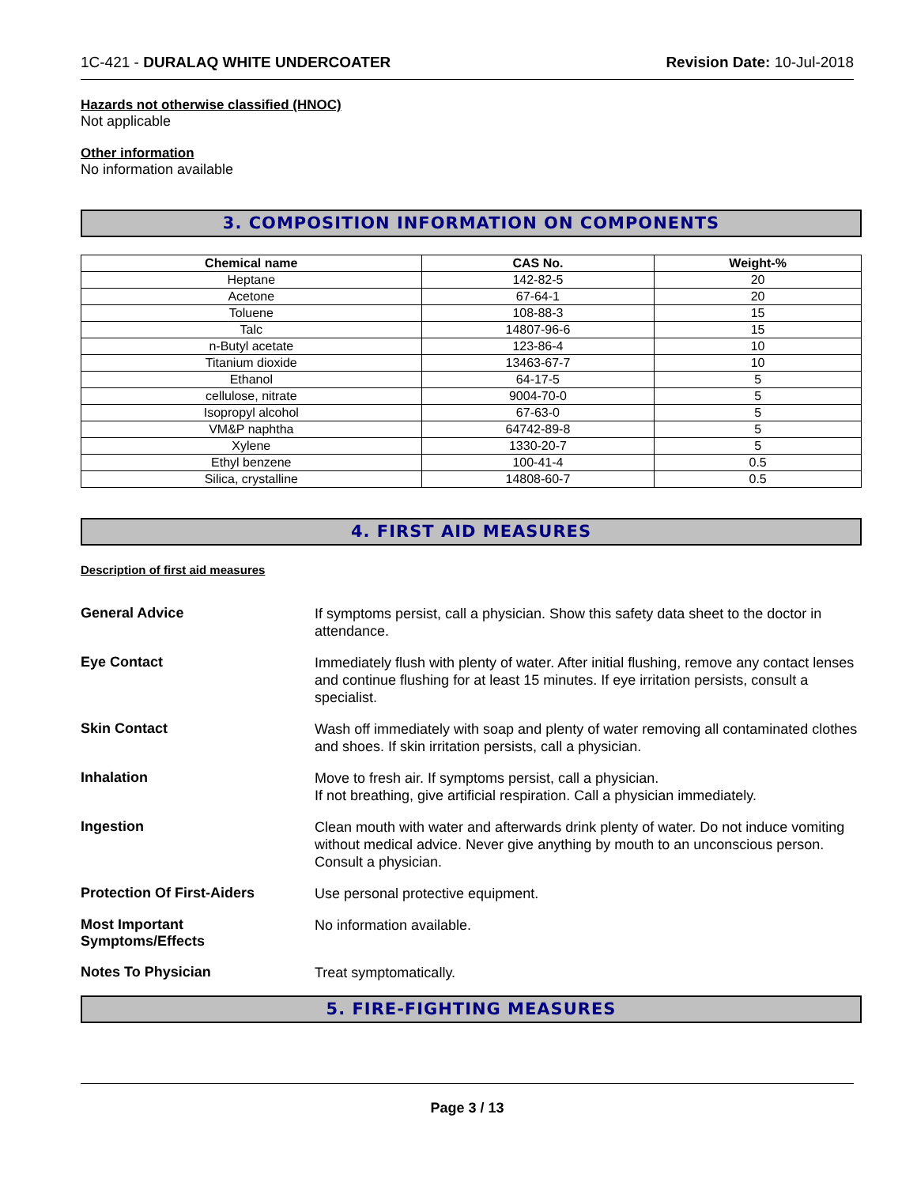1C-421 - DURALAQ WHITE UNDERCOATER Revision Date: 10-Jul-2018
Hazards not otherwise classified (HNOC)
Not applicable
Other information
No information available
3. COMPOSITION INFORMATION ON COMPONENTS
| Chemical name | CAS No. | Weight-% |
| --- | --- | --- |
| Heptane | 142-82-5 | 20 |
| Acetone | 67-64-1 | 20 |
| Toluene | 108-88-3 | 15 |
| Talc | 14807-96-6 | 15 |
| n-Butyl acetate | 123-86-4 | 10 |
| Titanium dioxide | 13463-67-7 | 10 |
| Ethanol | 64-17-5 | 5 |
| cellulose, nitrate | 9004-70-0 | 5 |
| Isopropyl alcohol | 67-63-0 | 5 |
| VM&P naphtha | 64742-89-8 | 5 |
| Xylene | 1330-20-7 | 5 |
| Ethyl benzene | 100-41-4 | 0.5 |
| Silica, crystalline | 14808-60-7 | 0.5 |
4. FIRST AID MEASURES
Description of first aid measures
General Advice
If symptoms persist, call a physician. Show this safety data sheet to the doctor in attendance.
Eye Contact
Immediately flush with plenty of water. After initial flushing, remove any contact lenses and continue flushing for at least 15 minutes. If eye irritation persists, consult a specialist.
Skin Contact
Wash off immediately with soap and plenty of water removing all contaminated clothes and shoes. If skin irritation persists, call a physician.
Inhalation
Move to fresh air. If symptoms persist, call a physician.
If not breathing, give artificial respiration. Call a physician immediately.
Ingestion
Clean mouth with water and afterwards drink plenty of water. Do not induce vomiting without medical advice. Never give anything by mouth to an unconscious person. Consult a physician.
Protection Of First-Aiders
Use personal protective equipment.
Most Important
Symptoms/Effects
No information available.
Notes To Physician
Treat symptomatically.
5. FIRE-FIGHTING MEASURES
Page 3 / 13